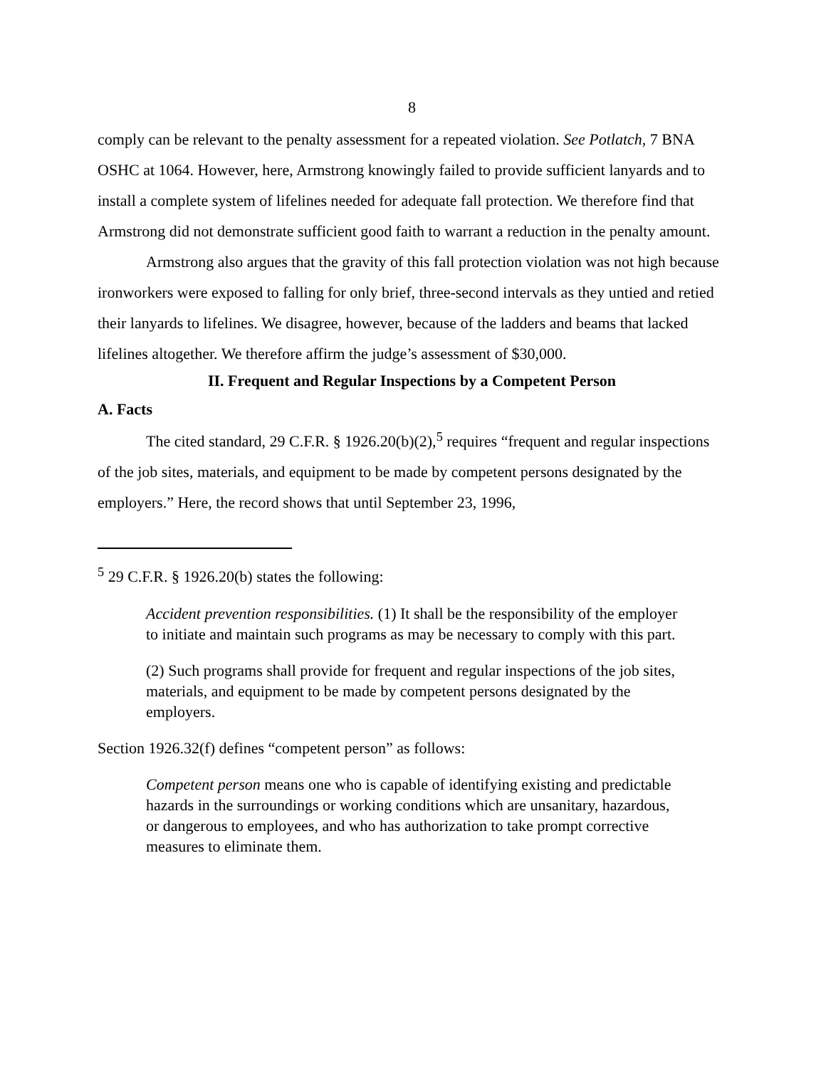8
comply can be relevant to the penalty assessment for a repeated violation. See Potlatch, 7 BNA OSHC at 1064. However, here, Armstrong knowingly failed to provide sufficient lanyards and to install a complete system of lifelines needed for adequate fall protection. We therefore find that Armstrong did not demonstrate sufficient good faith to warrant a reduction in the penalty amount.
Armstrong also argues that the gravity of this fall protection violation was not high because ironworkers were exposed to falling for only brief, three-second intervals as they untied and retied their lanyards to lifelines. We disagree, however, because of the ladders and beams that lacked lifelines altogether. We therefore affirm the judge’s assessment of $30,000.
II. Frequent and Regular Inspections by a Competent Person
A. Facts
The cited standard, 29 C.F.R. § 1926.20(b)(2),<sup>5</sup> requires “frequent and regular inspections of the job sites, materials, and equipment to be made by competent persons designated by the employers.” Here, the record shows that until September 23, 1996,
<sup>5</sup> 29 C.F.R. § 1926.20(b) states the following:
Accident prevention responsibilities. (1) It shall be the responsibility of the employer to initiate and maintain such programs as may be necessary to comply with this part.
(2) Such programs shall provide for frequent and regular inspections of the job sites, materials, and equipment to be made by competent persons designated by the employers.
Section 1926.32(f) defines “competent person” as follows:
Competent person means one who is capable of identifying existing and predictable hazards in the surroundings or working conditions which are unsanitary, hazardous, or dangerous to employees, and who has authorization to take prompt corrective measures to eliminate them.